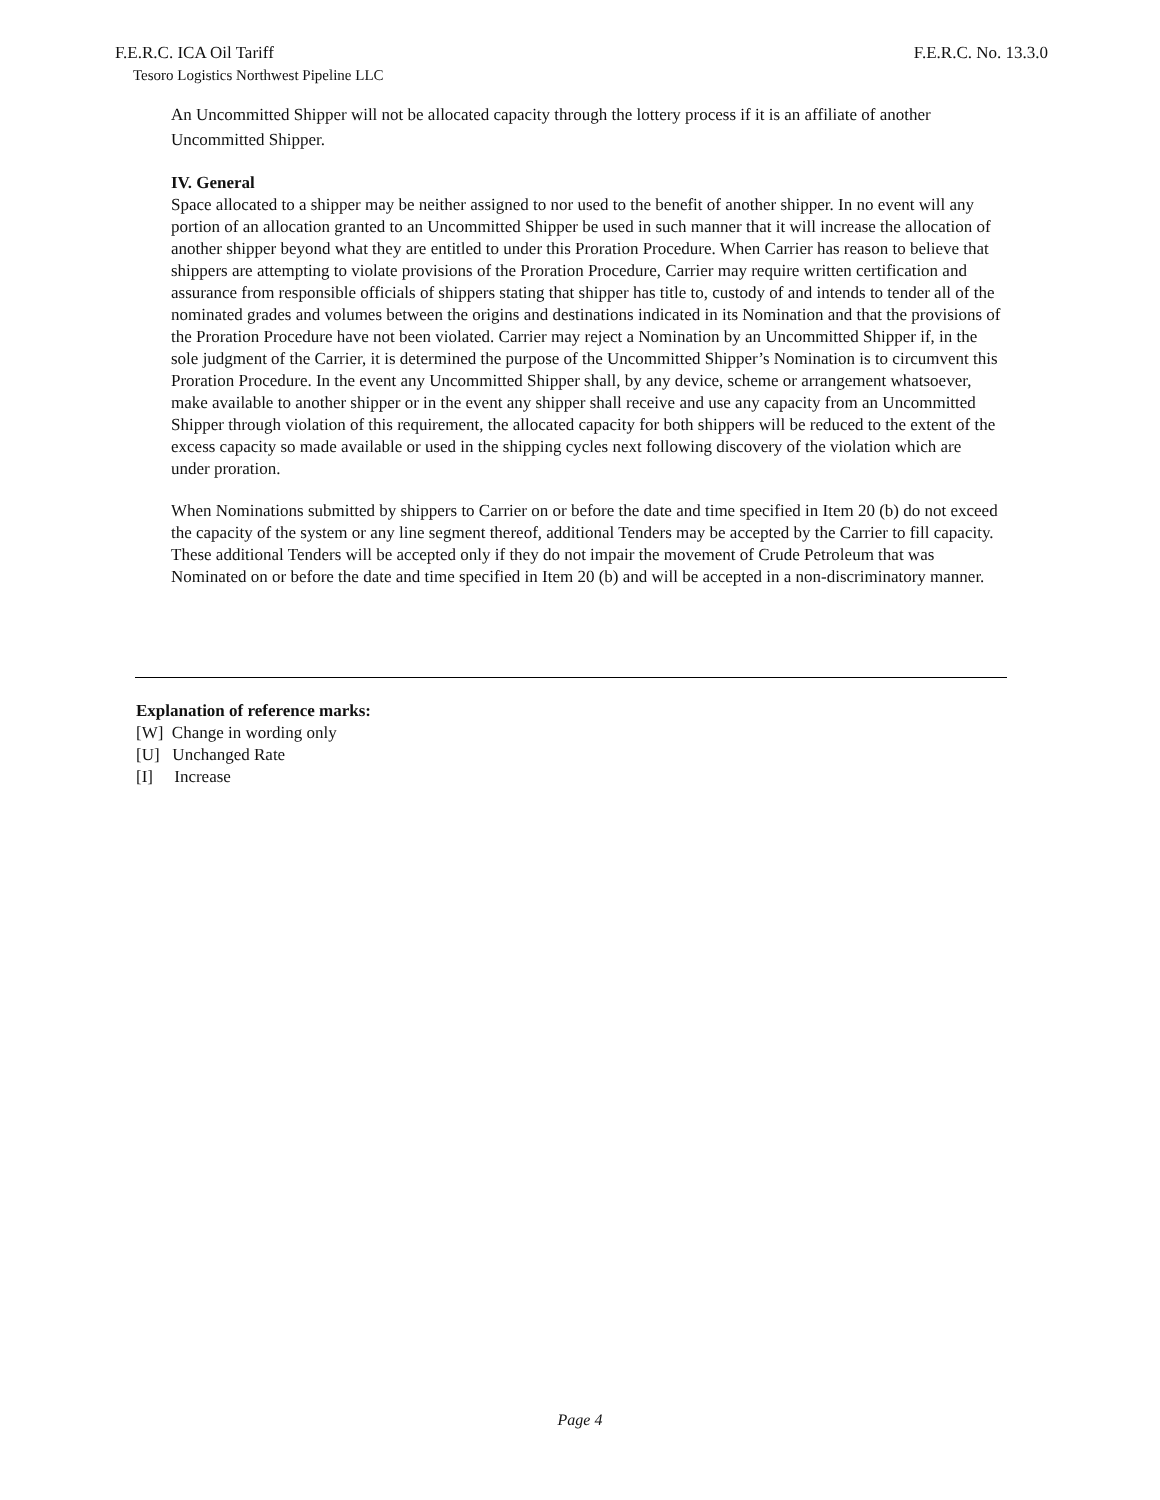F.E.R.C. ICA Oil Tariff F.E.R.C. No. 13.3.0
Tesoro Logistics Northwest Pipeline LLC
An Uncommitted Shipper will not be allocated capacity through the lottery process if it is an affiliate of another Uncommitted Shipper.
IV. General
Space allocated to a shipper may be neither assigned to nor used to the benefit of another shipper. In no event will any portion of an allocation granted to an Uncommitted Shipper be used in such manner that it will increase the allocation of another shipper beyond what they are entitled to under this Proration Procedure. When Carrier has reason to believe that shippers are attempting to violate provisions of the Proration Procedure, Carrier may require written certification and assurance from responsible officials of shippers stating that shipper has title to, custody of and intends to tender all of the nominated grades and volumes between the origins and destinations indicated in its Nomination and that the provisions of the Proration Procedure have not been violated. Carrier may reject a Nomination by an Uncommitted Shipper if, in the sole judgment of the Carrier, it is determined the purpose of the Uncommitted Shipper’s Nomination is to circumvent this Proration Procedure. In the event any Uncommitted Shipper shall, by any device, scheme or arrangement whatsoever, make available to another shipper or in the event any shipper shall receive and use any capacity from an Uncommitted Shipper through violation of this requirement, the allocated capacity for both shippers will be reduced to the extent of the excess capacity so made available or used in the shipping cycles next following discovery of the violation which are under proration.
When Nominations submitted by shippers to Carrier on or before the date and time specified in Item 20 (b) do not exceed the capacity of the system or any line segment thereof, additional Tenders may be accepted by the Carrier to fill capacity. These additional Tenders will be accepted only if they do not impair the movement of Crude Petroleum that was Nominated on or before the date and time specified in Item 20 (b) and will be accepted in a non-discriminatory manner.
Explanation of reference marks:
[W] Change in wording only
[U] Unchanged Rate
[I] Increase
Page 4